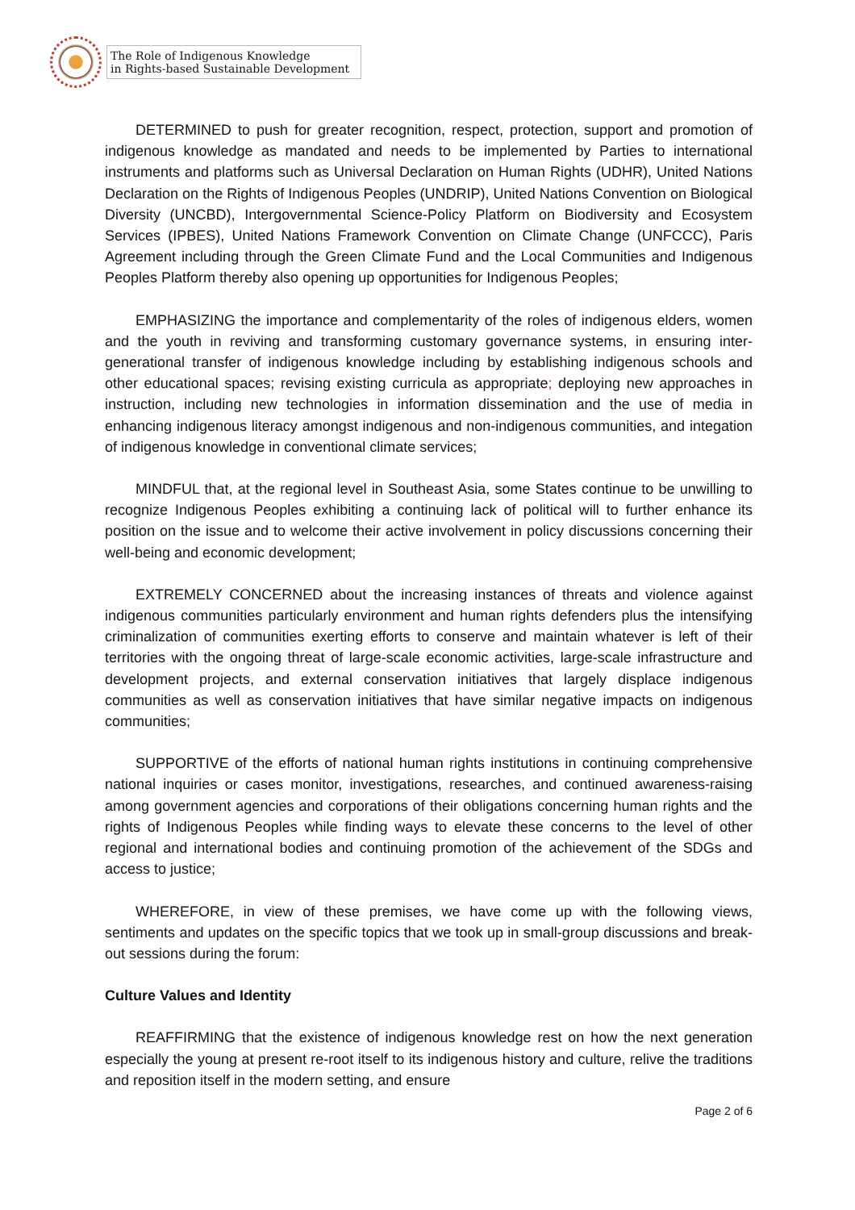The Role of Indigenous Knowledge
in Rights-based Sustainable Development
DETERMINED to push for greater recognition, respect, protection, support and promotion of indigenous knowledge as mandated and needs to be implemented by Parties to international instruments and platforms such as Universal Declaration on Human Rights (UDHR), United Nations Declaration on the Rights of Indigenous Peoples (UNDRIP), United Nations Convention on Biological Diversity (UNCBD), Intergovernmental Science-Policy Platform on Biodiversity and Ecosystem Services (IPBES), United Nations Framework Convention on Climate Change (UNFCCC), Paris Agreement including through the Green Climate Fund and the Local Communities and Indigenous Peoples Platform thereby also opening up opportunities for Indigenous Peoples;
EMPHASIZING the importance and complementarity of the roles of indigenous elders, women and the youth in reviving and transforming customary governance systems, in ensuring inter-generational transfer of indigenous knowledge including by establishing indigenous schools and other educational spaces; revising existing curricula as appropriate; deploying new approaches in instruction, including new technologies in information dissemination and the use of media in enhancing indigenous literacy amongst indigenous and non-indigenous communities, and integation of indigenous knowledge in conventional climate services;
MINDFUL that, at the regional level in Southeast Asia, some States continue to be unwilling to recognize Indigenous Peoples exhibiting a continuing lack of political will to further enhance its position on the issue and to welcome their active involvement in policy discussions concerning their well-being and economic development;
EXTREMELY CONCERNED about the increasing instances of threats and violence against indigenous communities particularly environment and human rights defenders plus the intensifying criminalization of communities exerting efforts to conserve and maintain whatever is left of their territories with the ongoing threat of large-scale economic activities, large-scale infrastructure and development projects, and external conservation initiatives that largely displace indigenous communities as well as conservation initiatives that have similar negative impacts on indigenous communities;
SUPPORTIVE of the efforts of national human rights institutions in continuing comprehensive national inquiries or cases monitor, investigations, researches, and continued awareness-raising among government agencies and corporations of their obligations concerning human rights and the rights of Indigenous Peoples while finding ways to elevate these concerns to the level of other regional and international bodies and continuing promotion of the achievement of the SDGs and access to justice;
WHEREFORE, in view of these premises, we have come up with the following views, sentiments and updates on the specific topics that we took up in small-group discussions and break-out sessions during the forum:
Culture Values and Identity
REAFFIRMING that the existence of indigenous knowledge rest on how the next generation especially the young at present re-root itself to its indigenous history and culture, relive the traditions and reposition itself in the modern setting, and ensure
Page 2 of 6